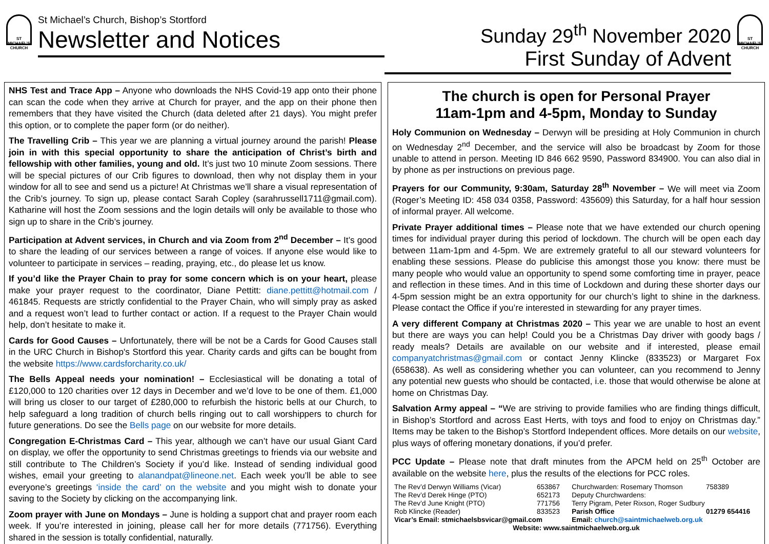ST MICHAEL'S CHURCH
St Michael’s Church, Bishop’s Stortford
Newsletter and Notices
Sunday 29<sup>th</sup> November 2020
First Sunday of Advent
ST MICHAEL'S CHURCH
NHS Test and Trace App – Anyone who downloads the NHS Covid-19 app onto their phone can scan the code when they arrive at Church for prayer, and the app on their phone then remembers that they have visited the Church (data deleted after 21 days). You might prefer this option, or to complete the paper form (or do neither).
The Travelling Crib – This year we are planning a virtual journey around the parish! Please join in with this special opportunity to share the anticipation of Christ’s birth and fellowship with other families, young and old. It’s just two 10 minute Zoom sessions. There will be special pictures of our Crib figures to download, then why not display them in your window for all to see and send us a picture! At Christmas we’ll share a visual representation of the Crib’s journey. To sign up, please contact Sarah Copley (sarahrussell1711@gmail.com). Katharine will host the Zoom sessions and the login details will only be available to those who sign up to share in the Crib’s journey.
Participation at Advent services, in Church and via Zoom from 2<sup>nd</sup> December – It’s good to share the leading of our services between a range of voices. If anyone else would like to volunteer to participate in services – reading, praying, etc., do please let us know.
If you’d like the Prayer Chain to pray for some concern which is on your heart, please make your prayer request to the coordinator, Diane Pettitt: diane.pettitt@hotmail.com / 461845. Requests are strictly confidential to the Prayer Chain, who will simply pray as asked and a request won’t lead to further contact or action. If a request to the Prayer Chain would help, don’t hesitate to make it.
Cards for Good Causes – Unfortunately, there will be not be a Cards for Good Causes stall in the URC Church in Bishop's Stortford this year. Charity cards and gifts can be bought from the website https://www.cardsforcharity.co.uk/
The Bells Appeal needs your nomination! – Ecclesiastical will be donating a total of £120,000 to 120 charities over 12 days in December and we’d love to be one of them. £1,000 will bring us closer to our target of £280,000 to refurbish the historic bells at our Church, to help safeguard a long tradition of church bells ringing out to call worshippers to church for future generations. Do see the Bells page on our website for more details.
Congregation E-Christmas Card – This year, although we can’t have our usual Giant Card on display, we offer the opportunity to send Christmas greetings to friends via our website and still contribute to The Children’s Society if you’d like. Instead of sending individual good wishes, email your greeting to alanandpat@lineone.net. Each week you’ll be able to see everyone’s greetings ‘inside the card’ on the website and you might wish to donate your saving to the Society by clicking on the accompanying link.
Zoom prayer with June on Mondays – June is holding a support chat and prayer room each week. If you’re interested in joining, please call her for more details (771756). Everything shared in the session is totally confidential, naturally.
The church is open for Personal Prayer
11am-1pm and 4-5pm, Monday to Sunday
Holy Communion on Wednesday – Derwyn will be presiding at Holy Communion in church on Wednesday 2<sup>nd</sup> December, and the service will also be broadcast by Zoom for those unable to attend in person. Meeting ID 846 662 9590, Password 834900. You can also dial in by phone as per instructions on previous page.
Prayers for our Community, 9:30am, Saturday 28<sup>th</sup> November – We will meet via Zoom (Roger’s Meeting ID: 458 034 0358, Password: 435609) this Saturday, for a half hour session of informal prayer. All welcome.
Private Prayer additional times – Please note that we have extended our church opening times for individual prayer during this period of lockdown. The church will be open each day between 11am-1pm and 4-5pm. We are extremely grateful to all our steward volunteers for enabling these sessions. Please do publicise this amongst those you know: there must be many people who would value an opportunity to spend some comforting time in prayer, peace and reflection in these times. And in this time of Lockdown and during these shorter days our 4-5pm session might be an extra opportunity for our church’s light to shine in the darkness. Please contact the Office if you’re interested in stewarding for any prayer times.
A very different Company at Christmas 2020 – This year we are unable to host an event but there are ways you can help! Could you be a Christmas Day driver with goody bags / ready meals? Details are available on our website and if interested, please email companyatchristmas@gmail.com or contact Jenny Klincke (833523) or Margaret Fox (658638). As well as considering whether you can volunteer, can you recommend to Jenny any potential new guests who should be contacted, i.e. those that would otherwise be alone at home on Christmas Day.
Salvation Army appeal – “We are striving to provide families who are finding things difficult, in Bishop’s Stortford and across East Herts, with toys and food to enjoy on Christmas day.” Items may be taken to the Bishop’s Stortford Independent offices. More details on our website, plus ways of offering monetary donations, if you’d prefer.
PCC Update – Please note that draft minutes from the APCM held on 25<sup>th</sup> October are available on the website here, plus the results of the elections for PCC roles.
| The Rev’d Derwyn Williams (Vicar) | 653867 | Churchwarden: Rosemary Thomson | 758389 |
| The Rev’d Derek Hinge (PTO) | 652173 | Deputy Churchwardens: | |
| The Rev’d June Knight (PTO) | 771756 | Terry Pigram, Peter Rixson, Roger Sudbury | |
| Rob Klincke (Reader) | 833523 | Parish Office | 01279 654416 |
| Vicar’s Email: stmichaelsbsvicar@gmail.com | | Email: church@saintmichaelweb.org.uk | |
| Website: www.saintmichaelweb.org.uk | | | |